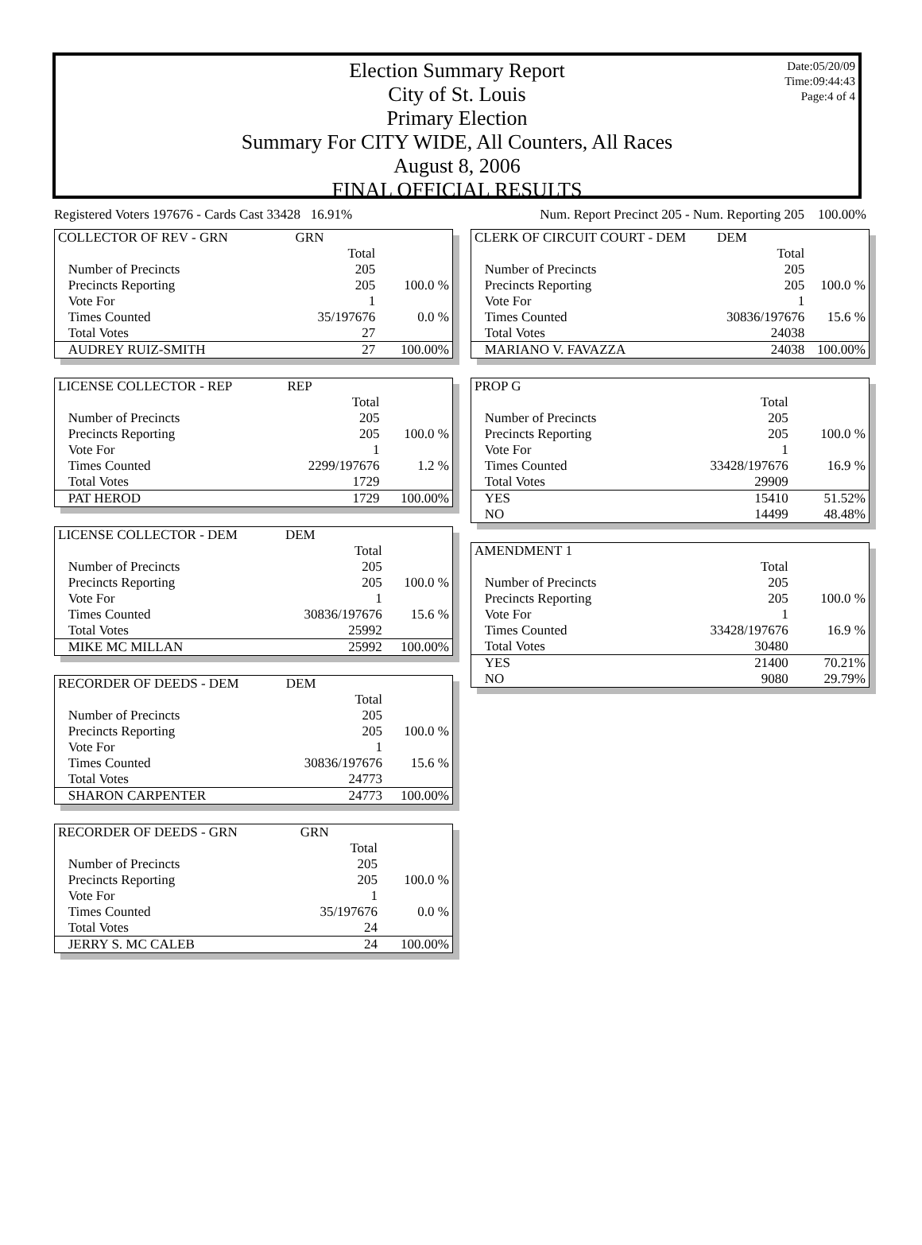Date:05/20/09
Time:09:44:43
Page:4 of 4
Election Summary Report
City of St. Louis
Primary Election
Summary For CITY WIDE, All Counters, All Races
August 8, 2006
FINAL OFFICIAL RESULTS
Registered Voters 197676 - Cards Cast 33428 16.91% Num. Report Precinct 205 - Num. Reporting 205 100.00%
| COLLECTOR OF REV - GRN | GRN | |
| | Total | |
| Number of Precincts | 205 | |
| Precincts Reporting | 205 | 100.0 % |
| Vote For | 1 | |
| Times Counted | 35/197676 | 0.0 % |
| Total Votes | 27 | |
| AUDREY RUIZ-SMITH | 27 | 100.00% |
| LICENSE COLLECTOR - REP | REP | |
| | Total | |
| Number of Precincts | 205 | |
| Precincts Reporting | 205 | 100.0 % |
| Vote For | 1 | |
| Times Counted | 2299/197676 | 1.2 % |
| Total Votes | 1729 | |
| PAT HEROD | 1729 | 100.00% |
| LICENSE COLLECTOR - DEM | DEM | |
| | Total | |
| Number of Precincts | 205 | |
| Precincts Reporting | 205 | 100.0 % |
| Vote For | 1 | |
| Times Counted | 30836/197676 | 15.6 % |
| Total Votes | 25992 | |
| MIKE MC MILLAN | 25992 | 100.00% |
| RECORDER OF DEEDS - DEM | DEM | |
| | Total | |
| Number of Precincts | 205 | |
| Precincts Reporting | 205 | 100.0 % |
| Vote For | 1 | |
| Times Counted | 30836/197676 | 15.6 % |
| Total Votes | 24773 | |
| SHARON CARPENTER | 24773 | 100.00% |
| RECORDER OF DEEDS - GRN | GRN | |
| | Total | |
| Number of Precincts | 205 | |
| Precincts Reporting | 205 | 100.0 % |
| Vote For | 1 | |
| Times Counted | 35/197676 | 0.0 % |
| Total Votes | 24 | |
| JERRY S. MC CALEB | 24 | 100.00% |
| CLERK OF CIRCUIT COURT - DEM | DEM | |
| | Total | |
| Number of Precincts | 205 | |
| Precincts Reporting | 205 | 100.0 % |
| Vote For | 1 | |
| Times Counted | 30836/197676 | 15.6 % |
| Total Votes | 24038 | |
| MARIANO V. FAVAZZA | 24038 | 100.00% |
| PROP G | | |
| | Total | |
| Number of Precincts | 205 | |
| Precincts Reporting | 205 | 100.0 % |
| Vote For | 1 | |
| Times Counted | 33428/197676 | 16.9 % |
| Total Votes | 29909 | |
| YES | 15410 | 51.52% |
| NO | 14499 | 48.48% |
| AMENDMENT 1 | | |
| | Total | |
| Number of Precincts | 205 | |
| Precincts Reporting | 205 | 100.0 % |
| Vote For | 1 | |
| Times Counted | 33428/197676 | 16.9 % |
| Total Votes | 30480 | |
| YES | 21400 | 70.21% |
| NO | 9080 | 29.79% |